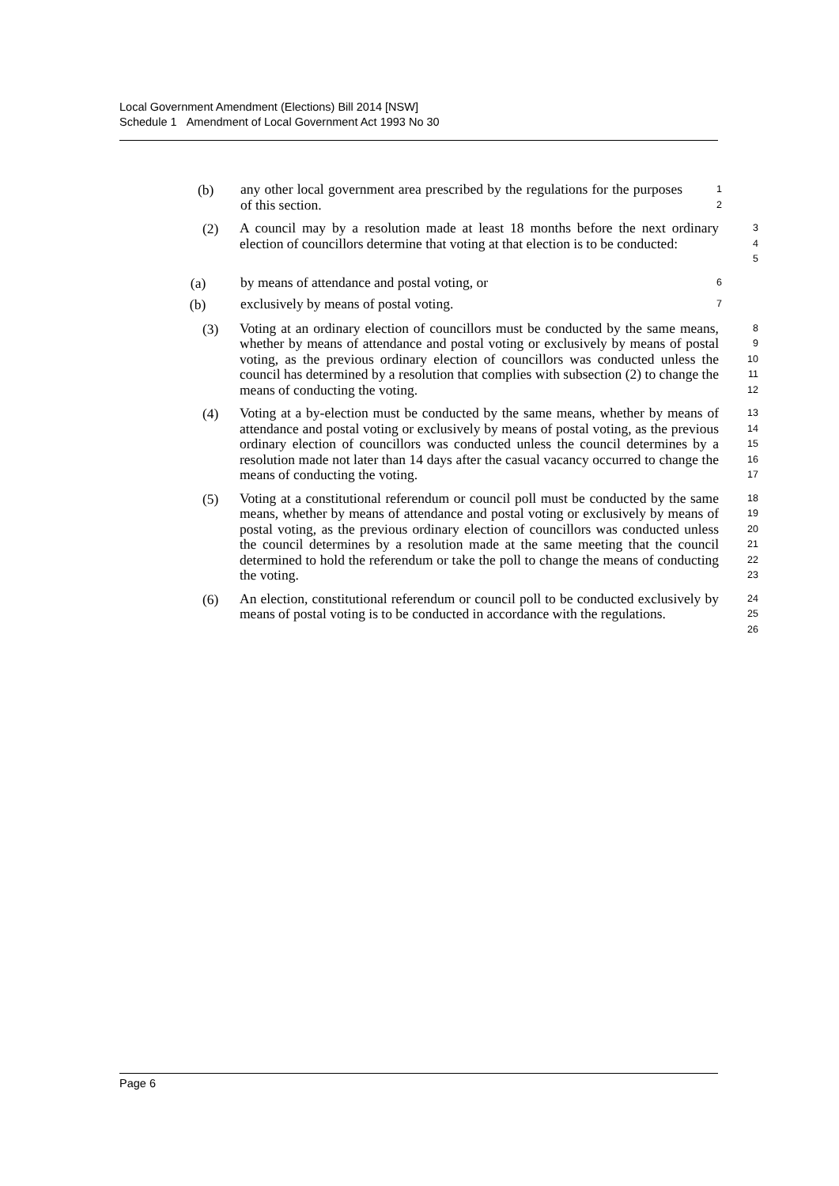Local Government Amendment (Elections) Bill 2014 [NSW]
Schedule 1 Amendment of Local Government Act 1993 No 30
(b)
any other local government area prescribed by the regulations for the purposes of this section.
1
2
(2)
A council may by a resolution made at least 18 months before the next ordinary election of councillors determine that voting at that election is to be conducted:
3
4
5
(a)
by means of attendance and postal voting, or
6
(b)
exclusively by means of postal voting.
7
(3)
Voting at an ordinary election of councillors must be conducted by the same means, whether by means of attendance and postal voting or exclusively by means of postal voting, as the previous ordinary election of councillors was conducted unless the council has determined by a resolution that complies with subsection (2) to change the means of conducting the voting.
8
9
10
11
12
(4)
Voting at a by-election must be conducted by the same means, whether by means of attendance and postal voting or exclusively by means of postal voting, as the previous ordinary election of councillors was conducted unless the council determines by a resolution made not later than 14 days after the casual vacancy occurred to change the means of conducting the voting.
13
14
15
16
17
(5)
Voting at a constitutional referendum or council poll must be conducted by the same means, whether by means of attendance and postal voting or exclusively by means of postal voting, as the previous ordinary election of councillors was conducted unless the council determines by a resolution made at the same meeting that the council determined to hold the referendum or take the poll to change the means of conducting the voting.
18
19
20
21
22
23
(6)
An election, constitutional referendum or council poll to be conducted exclusively by means of postal voting is to be conducted in accordance with the regulations.
24
25
26
Page 6